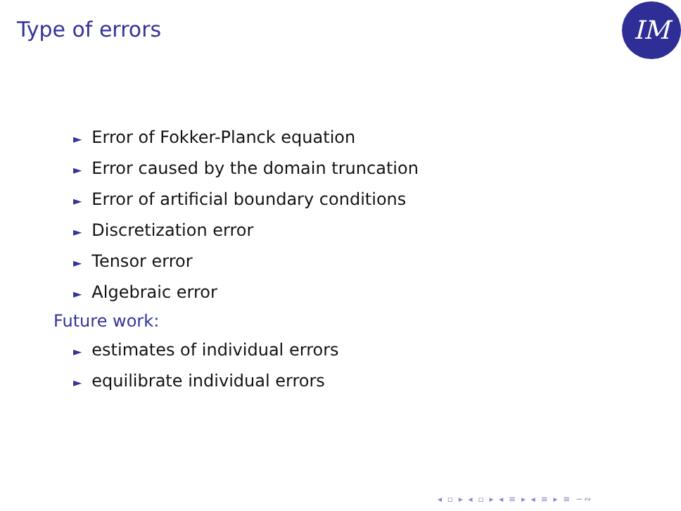Type of errors IM
► Error of Fokker-Planck equation
► Error caused by the domain truncation
► Error of artificial boundary conditions
► Discretization error
► Tensor error
► Algebraic error
Future work:
► estimates of individual errors
► equilibrate individual errors
◂ ▫ ▸ ◂ ▫ ▸ ◂ ≡ ▸ ◂ ≡ ▸ ≡ ∽∾